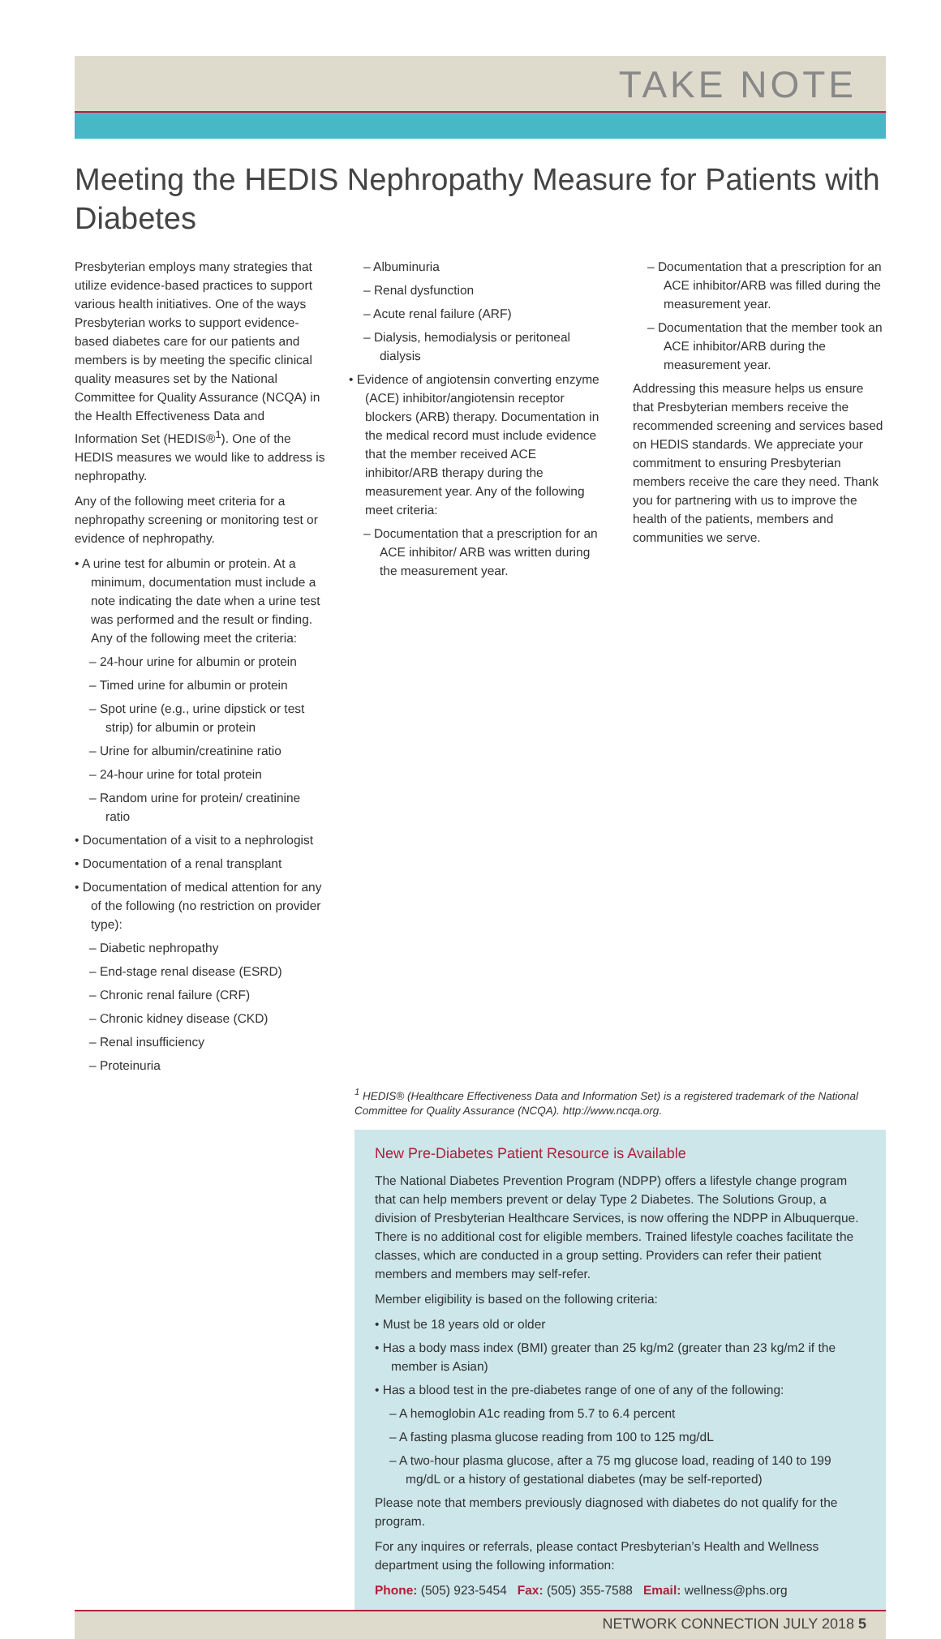TAKE NOTE
Meeting the HEDIS Nephropathy Measure for Patients with Diabetes
Presbyterian employs many strategies that utilize evidence-based practices to support various health initiatives. One of the ways Presbyterian works to support evidence-based diabetes care for our patients and members is by meeting the specific clinical quality measures set by the National Committee for Quality Assurance (NCQA) in the Health Effectiveness Data and Information Set (HEDIS®<sup>1</sup>). One of the HEDIS measures we would like to address is nephropathy.
Any of the following meet criteria for a nephropathy screening or monitoring test or evidence of nephropathy.
• A urine test for albumin or protein. At a minimum, documentation must include a note indicating the date when a urine test was performed and the result or finding. Any of the following meet the criteria:
– 24-hour urine for albumin or protein
– Timed urine for albumin or protein
– Spot urine (e.g., urine dipstick or test strip) for albumin or protein
– Urine for albumin/creatinine ratio
– 24-hour urine for total protein
– Random urine for protein/ creatinine ratio
• Documentation of a visit to a nephrologist
• Documentation of a renal transplant
• Documentation of medical attention for any of the following (no restriction on provider type):
– Diabetic nephropathy
– End-stage renal disease (ESRD)
– Chronic renal failure (CRF)
– Chronic kidney disease (CKD)
– Renal insufficiency
– Proteinuria
– Albuminuria
– Renal dysfunction
– Acute renal failure (ARF)
– Dialysis, hemodialysis or peritoneal dialysis
• Evidence of angiotensin converting enzyme (ACE) inhibitor/angiotensin receptor blockers (ARB) therapy. Documentation in the medical record must include evidence that the member received ACE inhibitor/ARB therapy during the measurement year. Any of the following meet criteria:
– Documentation that a prescription for an ACE inhibitor/ ARB was written during the measurement year.
– Documentation that a prescription for an ACE inhibitor/ARB was filled during the measurement year.
– Documentation that the member took an ACE inhibitor/ARB during the measurement year.
Addressing this measure helps us ensure that Presbyterian members receive the recommended screening and services based on HEDIS standards. We appreciate your commitment to ensuring Presbyterian members receive the care they need. Thank you for partnering with us to improve the health of the patients, members and communities we serve.
<sup>1</sup> HEDIS® (Healthcare Effectiveness Data and Information Set) is a registered trademark of the National Committee for Quality Assurance (NCQA). http://www.ncqa.org.
New Pre-Diabetes Patient Resource is Available
The National Diabetes Prevention Program (NDPP) offers a lifestyle change program that can help members prevent or delay Type 2 Diabetes. The Solutions Group, a division of Presbyterian Healthcare Services, is now offering the NDPP in Albuquerque. There is no additional cost for eligible members. Trained lifestyle coaches facilitate the classes, which are conducted in a group setting. Providers can refer their patient members and members may self-refer.
Member eligibility is based on the following criteria:
• Must be 18 years old or older
• Has a body mass index (BMI) greater than 25 kg/m2 (greater than 23 kg/m2 if the member is Asian)
• Has a blood test in the pre-diabetes range of one of any of the following:
– A hemoglobin A1c reading from 5.7 to 6.4 percent
– A fasting plasma glucose reading from 100 to 125 mg/dL
– A two-hour plasma glucose, after a 75 mg glucose load, reading of 140 to 199 mg/dL or a history of gestational diabetes (may be self-reported)
Please note that members previously diagnosed with diabetes do not qualify for the program.
For any inquires or referrals, please contact Presbyterian’s Health and Wellness department using the following information:
Phone: (505) 923-5454 Fax: (505) 355-7588 Email: wellness@phs.org
NETWORK CONNECTION JULY 2018 5